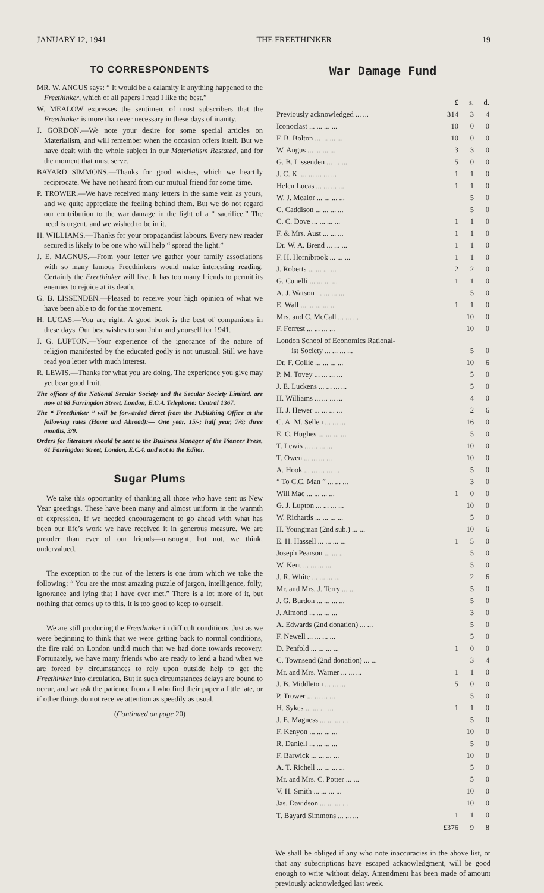JANUARY 12, 1941 THE FREETHINKER 19
TO CORRESPONDENTS
MR. W. ANGUS says: “ It would be a calamity if anything happened to the Freethinker, which of all papers I read I like the best.”
W. MEALOW expresses the sentiment of most subscribers that the Freethinker is more than ever necessary in these days of inanity.
J. GORDON.—We note your desire for some special articles on Materialism, and will remember when the occasion offers itself. But we have dealt with the whole subject in our Materialism Restated, and for the moment that must serve.
BAYARD SIMMONS.—Thanks for good wishes, which we heartily reciprocate. We have not heard from our mutual friend for some time.
P. TROWER.—We have received many letters in the same vein as yours, and we quite appreciate the feeling behind them. But we do not regard our contribution to the war damage in the light of a “ sacrifice.” The need is urgent, and we wished to be in it.
H. WILLIAMS.—Thanks for your propagandist labours. Every new reader secured is likely to be one who will help “ spread the light.”
J. E. MAGNUS.—From your letter we gather your family associations with so many famous Freethinkers would make interesting reading. Certainly the Freethinker will live. It has too many friends to permit its enemies to rejoice at its death.
G. B. LISSENDEN.—Pleased to receive your high opinion of what we have been able to do for the movement.
H. LUCAS.—You are right. A good book is the best of companions in these days. Our best wishes to son John and yourself for 1941.
J. G. LUPTON.—Your experience of the ignorance of the nature of religion manifested by the educated godly is not unusual. Still we have read you letter with much interest.
R. LEWIS.—Thanks for what you are doing. The experience you give may yet bear good fruit.
The offices of the National Secular Society and the Secular Society Limited, are now at 68 Farringdon Street, London, E.C.4. Telephone: Central 1367.
The “ Freethinker ” will be forwarded direct from the Publishing Office at the following rates (Home and Abroad):— One year, 15/-; half year, 7/6; three months, 3/9.
Orders for literature should be sent to the Business Manager of the Pioneer Press, 61 Farringdon Street, London, E.C.4, and not to the Editor.
Sugar Plums
We take this opportunity of thanking all those who have sent us New Year greetings. These have been many and almost uniform in the warmth of expression. If we needed encouragement to go ahead with what has been our life’s work we have received it in generous measure. We are prouder than ever of our friends—unsought, but not, we think, undervalued.
The exception to the run of the letters is one from which we take the following: “ You are the most amazing puzzle of jargon, intelligence, folly, ignorance and lying that I have ever met.” There is a lot more of it, but nothing that comes up to this. It is too good to keep to ourself.
We are still producing the Freethinker in difficult conditions. Just as we were beginning to think that we were getting back to normal conditions, the fire raid on London undid much that we had done towards recovery. Fortunately, we have many friends who are ready to lend a hand when we are forced by circumstances to rely upon outside help to get the Freethinker into circulation. But in such circumstances delays are bound to occur, and we ask the patience from all who find their paper a little late, or if other things do not receive attention as speedily as usual.
(Continued on page 20)
War Damage Fund
| | £ | s. | d. |
| Previously acknowledged ... ... | 314 | 3 | 4 |
| Iconoclast ... ... ... ... | 10 | 0 | 0 |
| F. B. Bolton ... ... ... ... | 10 | 0 | 0 |
| W. Angus ... ... ... ... | 3 | 3 | 0 |
| G. B. Lissenden ... ... ... | 5 | 0 | 0 |
| J. C. K. ... ... ... ... ... | 1 | 1 | 0 |
| Helen Lucas ... ... ... ... | 1 | 1 | 0 |
| W. J. Mealor ... ... ... ... | | 5 | 0 |
| C. Caddison ... ... ... ... | | 5 | 0 |
| C. C. Dove ... ... ... ... | 1 | 1 | 0 |
| F. & Mrs. Aust ... ... ... | 1 | 1 | 0 |
| Dr. W. A. Brend ... ... ... | 1 | 1 | 0 |
| F. H. Hornibrook ... ... ... | 1 | 1 | 0 |
| J. Roberts ... ... ... ... | 2 | 2 | 0 |
| G. Cunelli ... ... ... ... | 1 | 1 | 0 |
| A. J. Watson ... ... ... ... | | 5 | 0 |
| E. Wall ... ... ... ... ... | 1 | 1 | 0 |
| Mrs. and C. McCall ... ... ... | | 10 | 0 |
| F. Forrest ... ... ... ... | | 10 | 0 |
| London School of Economics Rational- ist Society ... ... ... ... | | 5 | 0 |
| Dr. F. Collie ... ... ... ... | | 10 | 6 |
| P. M. Tovey ... ... ... ... | | 5 | 0 |
| J. E. Luckens ... ... ... ... | | 5 | 0 |
| H. Williams ... ... ... ... | | 4 | 0 |
| H. J. Hewer ... ... ... ... | | 2 | 6 |
| C. A. M. Sellen ... ... ... | | 16 | 0 |
| E. C. Hughes ... ... ... ... | | 5 | 0 |
| T. Lewis ... ... ... ... | | 10 | 0 |
| T. Owen ... ... ... ... | | 10 | 0 |
| A. Hook ... ... ... ... ... | | 5 | 0 |
| “ To C.C. Man ” ... ... ... | | 3 | 0 |
| Will Mac ... ... ... ... | 1 | 0 | 0 |
| G. J. Lupton ... ... ... ... | | 10 | 0 |
| W. Richards ... ... ... ... | | 5 | 0 |
| H. Youngman (2nd sub.) ... ... | | 10 | 6 |
| E. H. Hassell ... ... ... ... | 1 | 5 | 0 |
| Joseph Pearson ... ... ... | | 5 | 0 |
| W. Kent ... ... ... ... | | 5 | 0 |
| J. R. White ... ... ... ... | | 2 | 6 |
| Mr. and Mrs. J. Terry ... ... | | 5 | 0 |
| J. G. Burdon ... ... ... ... | | 5 | 0 |
| J. Almond ... ... ... ... | | 3 | 0 |
| A. Edwards (2nd donation) ... ... | | 5 | 0 |
| F. Newell ... ... ... ... | | 5 | 0 |
| D. Penfold ... ... ... ... | 1 | 0 | 0 |
| C. Townsend (2nd donation) ... ... | | 3 | 4 |
| Mr. and Mrs. Warner ... ... ... | 1 | 1 | 0 |
| J. B. Middleton ... ... ... | 5 | 0 | 0 |
| P. Trower ... ... ... ... | | 5 | 0 |
| H. Sykes ... ... ... ... | 1 | 1 | 0 |
| J. E. Magness ... ... ... ... | | 5 | 0 |
| F. Kenyon ... ... ... ... | | 10 | 0 |
| R. Daniell ... ... ... ... | | 5 | 0 |
| F. Barwick ... ... ... ... | | 10 | 0 |
| A. T. Richell ... ... ... ... | | 5 | 0 |
| Mr. and Mrs. C. Potter ... ... | | 5 | 0 |
| V. H. Smith ... ... ... ... | | 10 | 0 |
| Jas. Davidson ... ... ... ... | | 10 | 0 |
| T. Bayard Simmons ... ... ... | 1 | 1 | 0 |
| | £376 | 9 | 8 |
We shall be obliged if any who note inaccuracies in the above list, or that any subscriptions have escaped acknowledgment, will be good enough to write without delay. Amendment has been made of amount previously acknowledged last week.